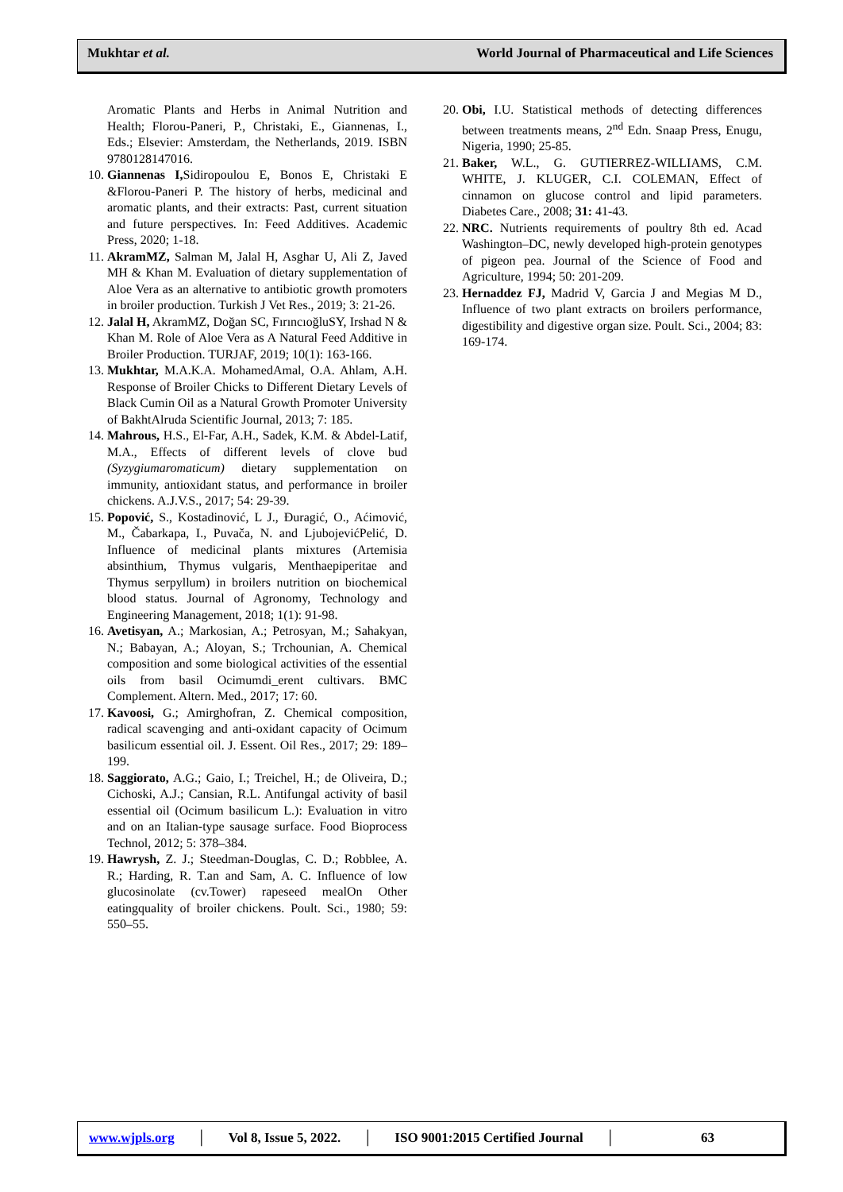Mukhtar et al. World Journal of Pharmaceutical and Life Sciences
Aromatic Plants and Herbs in Animal Nutrition and Health; Florou-Paneri, P., Christaki, E., Giannenas, I., Eds.; Elsevier: Amsterdam, the Netherlands, 2019. ISBN 9780128147016.
10. Giannenas I, Sidiropoulou E, Bonos E, Christaki E &Florou-Paneri P. The history of herbs, medicinal and aromatic plants, and their extracts: Past, current situation and future perspectives. In: Feed Additives. Academic Press, 2020; 1-18.
11. AkramMZ, Salman M, Jalal H, Asghar U, Ali Z, Javed MH & Khan M. Evaluation of dietary supplementation of Aloe Vera as an alternative to antibiotic growth promoters in broiler production. Turkish J Vet Res., 2019; 3: 21-26.
12. Jalal H, AkramMZ, Doğan SC, FırıncıoğluSY, Irshad N & Khan M. Role of Aloe Vera as A Natural Feed Additive in Broiler Production. TURJAF, 2019; 10(1): 163-166.
13. Mukhtar, M.A.K.A. MohamedAmal, O.A. Ahlam, A.H. Response of Broiler Chicks to Different Dietary Levels of Black Cumin Oil as a Natural Growth Promoter University of BakhtAlruda Scientific Journal, 2013; 7: 185.
14. Mahrous, H.S., El-Far, A.H., Sadek, K.M. & Abdel-Latif, M.A., Effects of different levels of clove bud (Syzygiumaromaticum) dietary supplementation on immunity, antioxidant status, and performance in broiler chickens. A.J.V.S., 2017; 54: 29-39.
15. Popović, S., Kostadinović, L J., Đuragić, O., Aćimović, M., Čabarkapa, I., Puvača, N. and LjubojevićPelić, D. Influence of medicinal plants mixtures (Artemisia absinthium, Thymus vulgaris, Menthaepiperitae and Thymus serpyllum) in broilers nutrition on biochemical blood status. Journal of Agronomy, Technology and Engineering Management, 2018; 1(1): 91-98.
16. Avetisyan, A.; Markosian, A.; Petrosyan, M.; Sahakyan, N.; Babayan, A.; Aloyan, S.; Trchounian, A. Chemical composition and some biological activities of the essential oils from basil Ocimumdi_erent cultivars. BMC Complement. Altern. Med., 2017; 17: 60.
17. Kavoosi, G.; Amirghofran, Z. Chemical composition, radical scavenging and anti-oxidant capacity of Ocimum basilicum essential oil. J. Essent. Oil Res., 2017; 29: 189–199.
18. Saggiorato, A.G.; Gaio, I.; Treichel, H.; de Oliveira, D.; Cichoski, A.J.; Cansian, R.L. Antifungal activity of basil essential oil (Ocimum basilicum L.): Evaluation in vitro and on an Italian-type sausage surface. Food Bioprocess Technol, 2012; 5: 378–384.
19. Hawrysh, Z. J.; Steedman-Douglas, C. D.; Robblee, A. R.; Harding, R. T.an and Sam, A. C. Influence of low glucosinolate (cv.Tower) rapeseed mealOn Other eatingquality of broiler chickens. Poult. Sci., 1980; 59: 550–55.
20. Obi, I.U. Statistical methods of detecting differences between treatments means, 2<sup>nd</sup> Edn. Snaap Press, Enugu, Nigeria, 1990; 25-85.
21. Baker, W.L., G. GUTIERREZ-WILLIAMS, C.M. WHITE, J. KLUGER, C.I. COLEMAN, Effect of cinnamon on glucose control and lipid parameters. Diabetes Care., 2008; 31: 41-43.
22. NRC. Nutrients requirements of poultry 8th ed. Acad Washington–DC, newly developed high-protein genotypes of pigeon pea. Journal of the Science of Food and Agriculture, 1994; 50: 201-209.
23. Hernaddez FJ, Madrid V, Garcia J and Megias M D., Influence of two plant extracts on broilers performance, digestibility and digestive organ size. Poult. Sci., 2004; 83: 169-174.
www.wjpls.org │ Vol 8, Issue 5, 2022. │ ISO 9001:2015 Certified Journal │ 63